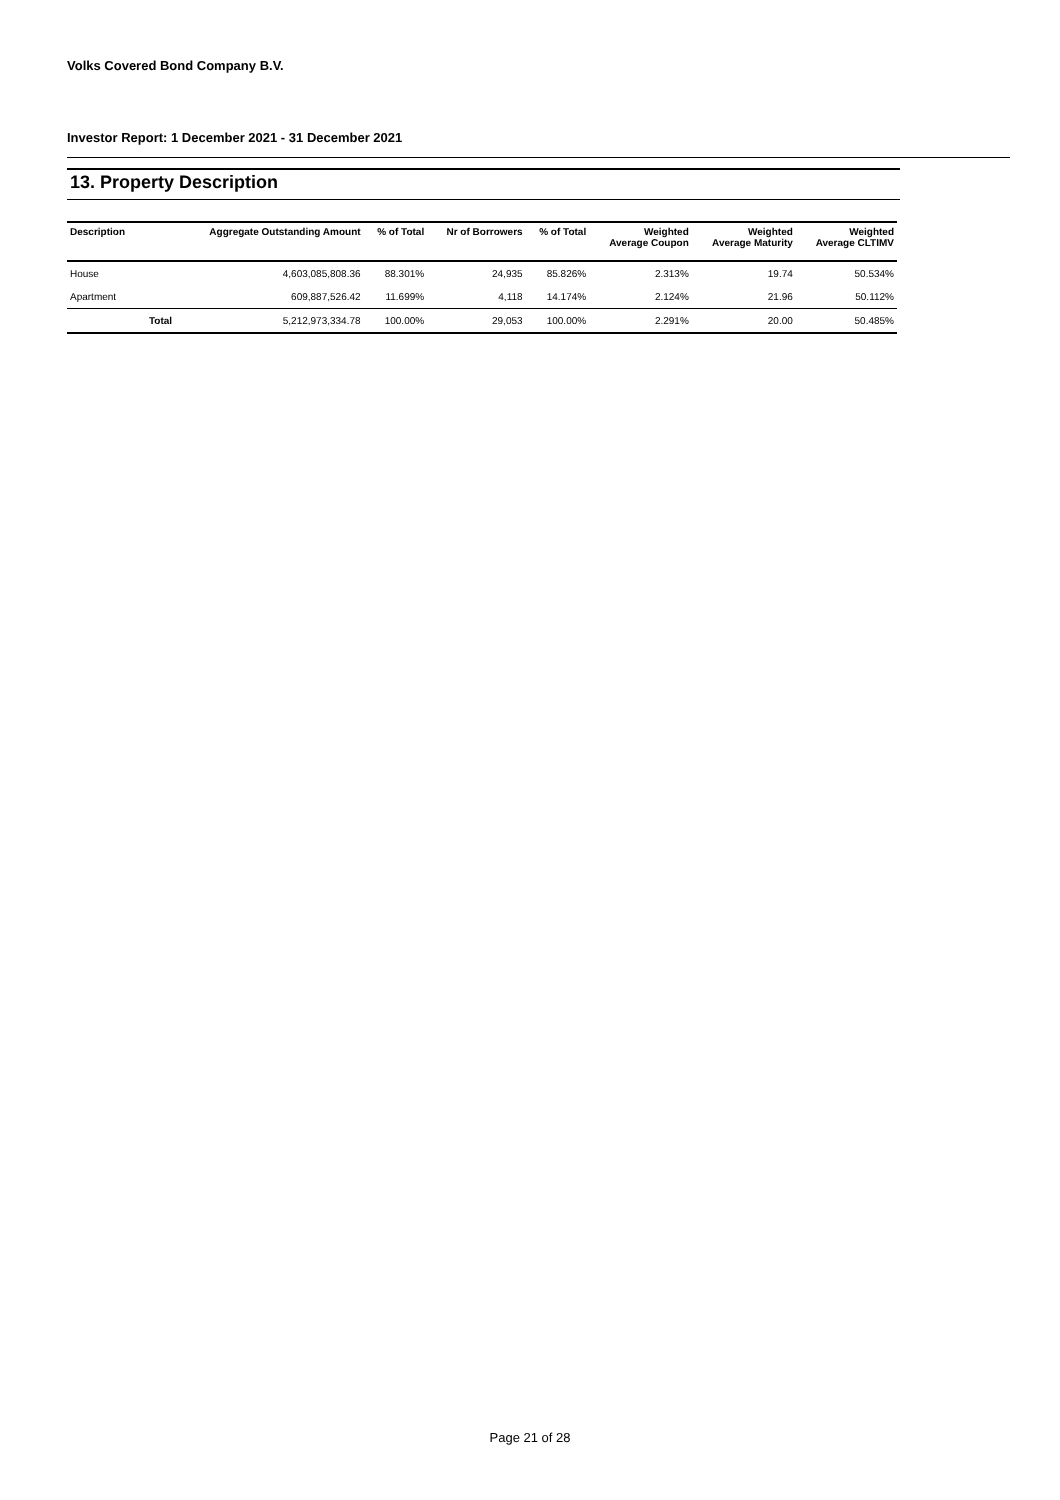Volks Covered Bond Company B.V.
Investor Report: 1 December 2021 - 31 December 2021
13. Property Description
| Description | | Aggregate Outstanding Amount | % of Total | Nr of Borrowers | % of Total | Weighted Average Coupon | Weighted Average Maturity | Weighted Average CLTIMV |
| --- | --- | --- | --- | --- | --- | --- | --- | --- |
| House | | 4,603,085,808.36 | 88.301% | 24,935 | 85.826% | 2.313% | 19.74 | 50.534% |
| Apartment | | 609,887,526.42 | 11.699% | 4,118 | 14.174% | 2.124% | 21.96 | 50.112% |
| | Total | 5,212,973,334.78 | 100.00% | 29,053 | 100.00% | 2.291% | 20.00 | 50.485% |
Page 21 of 28